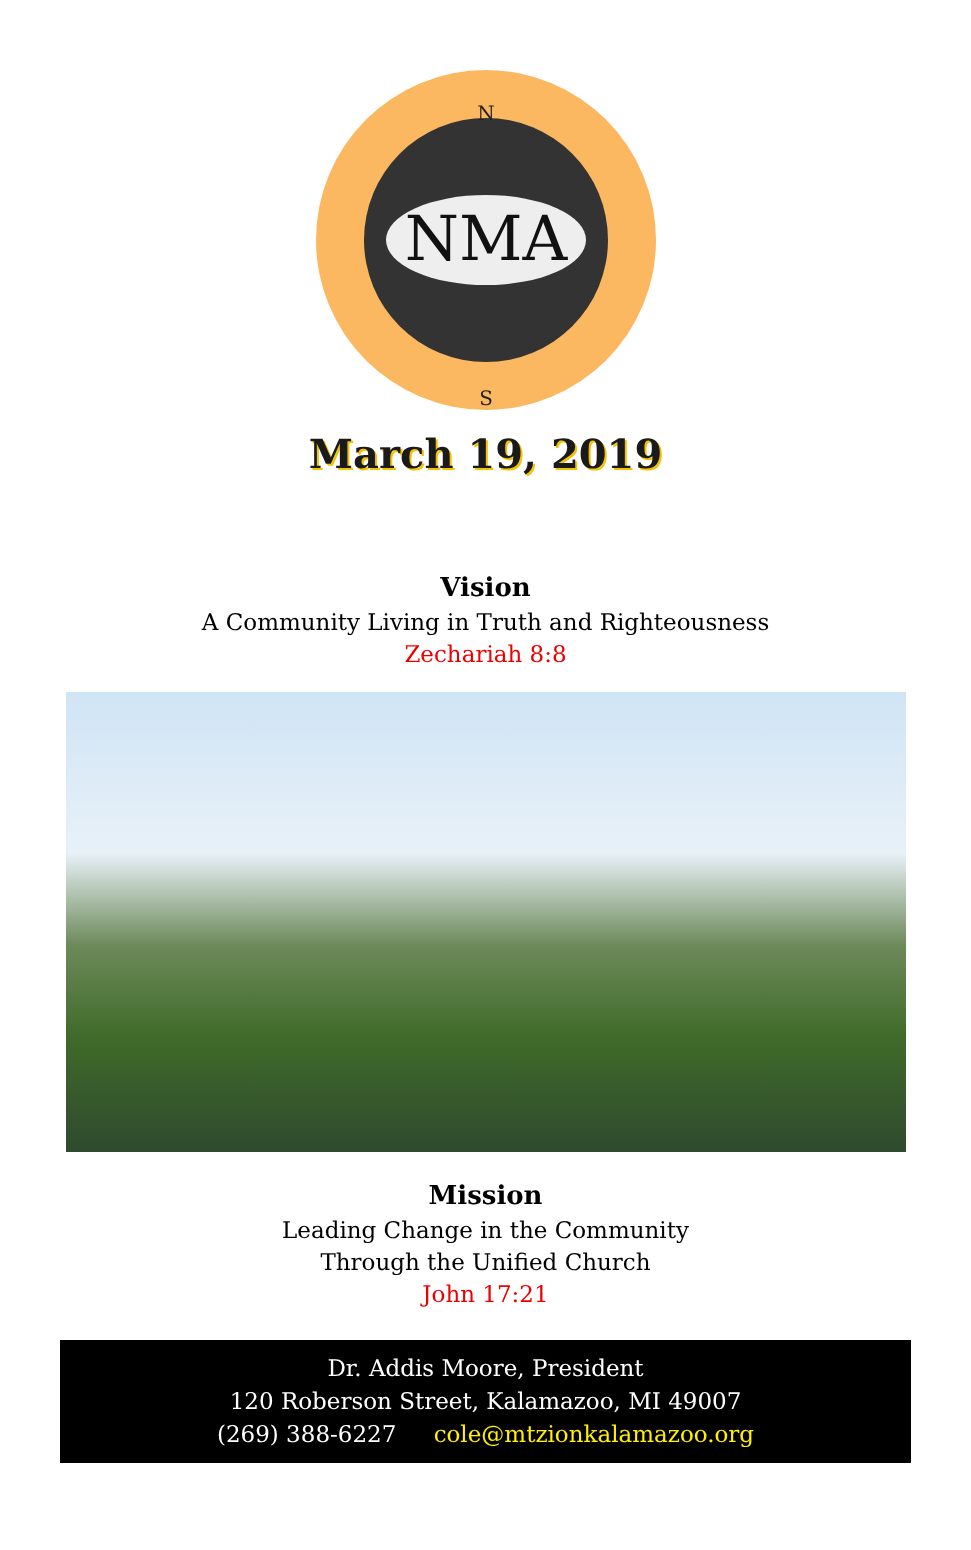NMA
N
S
March 19, 2019
Vision
A Community Living in Truth and Righteousness
Zechariah 8:8
Mission
Leading Change in the Community
Through the Unified Church
John 17:21
Dr. Addis Moore, President
120 Roberson Street, Kalamazoo, MI 49007
(269) 388-6227 cole@mtzionkalamazoo.org